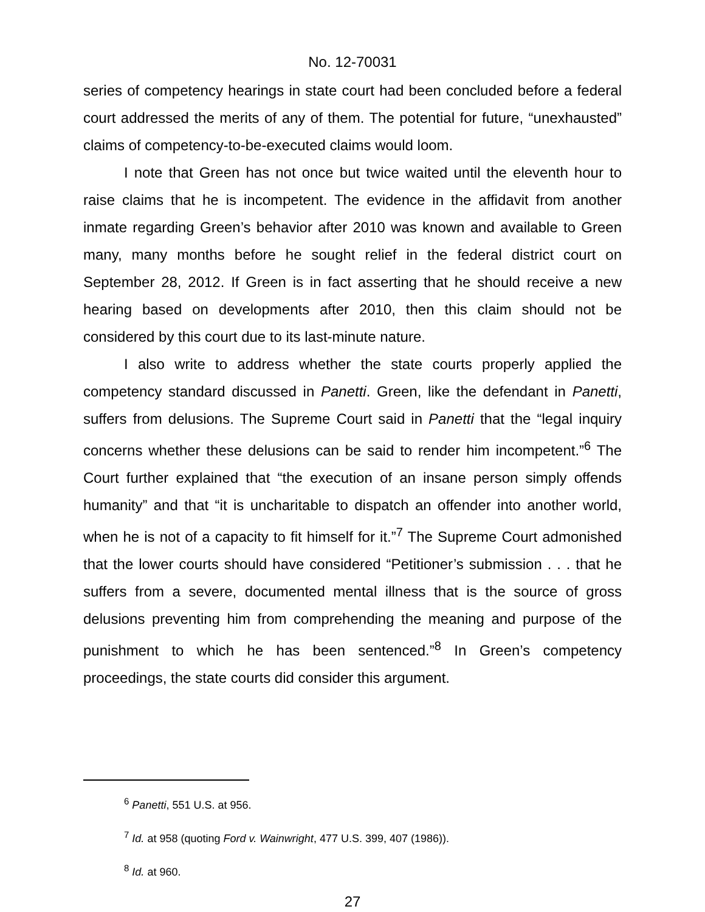No. 12-70031
series of competency hearings in state court had been concluded before a federal court addressed the merits of any of them. The potential for future, “unexhausted” claims of competency-to-be-executed claims would loom.
I note that Green has not once but twice waited until the eleventh hour to raise claims that he is incompetent. The evidence in the affidavit from another inmate regarding Green’s behavior after 2010 was known and available to Green many, many months before he sought relief in the federal district court on September 28, 2012. If Green is in fact asserting that he should receive a new hearing based on developments after 2010, then this claim should not be considered by this court due to its last-minute nature.
I also write to address whether the state courts properly applied the competency standard discussed in Panetti. Green, like the defendant in Panetti, suffers from delusions. The Supreme Court said in Panetti that the “legal inquiry concerns whether these delusions can be said to render him incompetent.”<sup>6</sup> The Court further explained that “the execution of an insane person simply offends humanity” and that “it is uncharitable to dispatch an offender into another world, when he is not of a capacity to fit himself for it.”<sup>7</sup> The Supreme Court admonished that the lower courts should have considered “Petitioner’s submission . . . that he suffers from a severe, documented mental illness that is the source of gross delusions preventing him from comprehending the meaning and purpose of the punishment to which he has been sentenced.”<sup>8</sup> In Green’s competency proceedings, the state courts did consider this argument.
<sup>6</sup> Panetti, 551 U.S. at 956.
<sup>7</sup> Id. at 958 (quoting Ford v. Wainwright, 477 U.S. 399, 407 (1986)).
<sup>8</sup> Id. at 960.
27